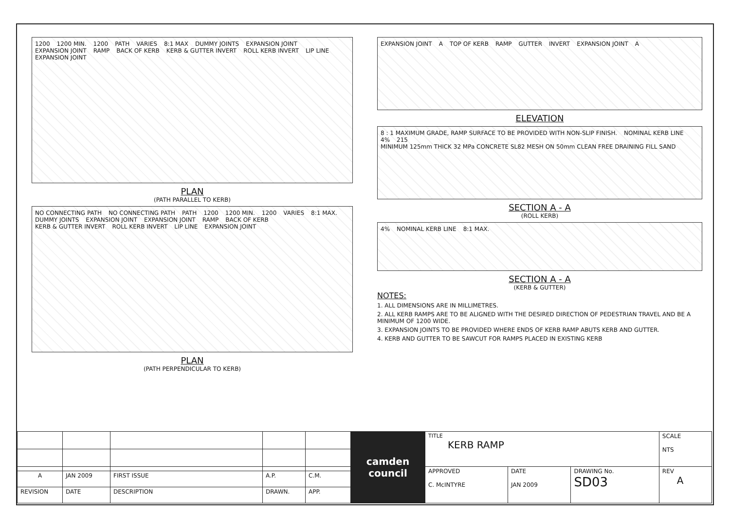1200 1200 MIN. 1200 PATH VARIES 8:1 MAX DUMMY JOINTS EXPANSION JOINT EXPANSION JOINT RAMP BACK OF KERB KERB & GUTTER INVERT ROLL KERB INVERT LIP LINE EXPANSION JOINT
PLAN
(PATH PARALLEL TO KERB)
NO CONNECTING PATH NO CONNECTING PATH PATH 1200 1200 MIN. 1200 VARIES 8:1 MAX. DUMMY JOINTS EXPANSION JOINT EXPANSION JOINT RAMP BACK OF KERB KERB & GUTTER INVERT ROLL KERB INVERT LIP LINE EXPANSION JOINT
PLAN
(PATH PERPENDICULAR TO KERB)
EXPANSION JOINT A TOP OF KERB RAMP GUTTER INVERT EXPANSION JOINT A
ELEVATION
8 : 1 MAXIMUM GRADE, RAMP SURFACE TO BE PROVIDED WITH NON-SLIP FINISH. NOMINAL KERB LINE 4% 215 MINIMUM 125mm THICK 32 MPa CONCRETE SL82 MESH ON 50mm CLEAN FREE DRAINING FILL SAND
SECTION A - A
(ROLL KERB)
4% NOMINAL KERB LINE 8:1 MAX.
SECTION A - A
(KERB & GUTTER)
NOTES:
1. ALL DIMENSIONS ARE IN MILLIMETRES.
2. ALL KERB RAMPS ARE TO BE ALIGNED WITH THE DESIRED DIRECTION OF PEDESTRIAN TRAVEL AND BE A MINIMUM OF 1200 WIDE.
3. EXPANSION JOINTS TO BE PROVIDED WHERE ENDS OF KERB RAMP ABUTS KERB AND GUTTER.
4. KERB AND GUTTER TO BE SAWCUT FOR RAMPS PLACED IN EXISTING KERB
| | | | | | camden council | TITLE KERB RAMP | | | SCALE NTS |
| | | | | | | APPROVED C. McINTYRE | DATE JAN 2009 | DRAWING No. SD03 | REV A |
| A | JAN 2009 | FIRST ISSUE | A.P. | C.M. | | | | | |
| REVISION | DATE | DESCRIPTION | DRAWN. | APP. | | | | | |